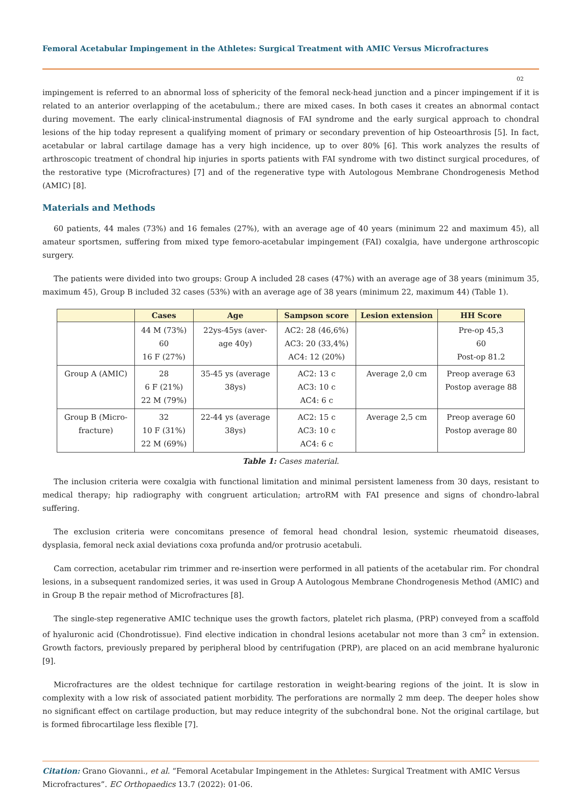Femoral Acetabular Impingement in the Athletes: Surgical Treatment with AMIC Versus Microfractures
02
impingement is referred to an abnormal loss of sphericity of the femoral neck-head junction and a pincer impingement if it is related to an anterior overlapping of the acetabulum.; there are mixed cases. In both cases it creates an abnormal contact during movement. The early clinical-instrumental diagnosis of FAI syndrome and the early surgical approach to chondral lesions of the hip today represent a qualifying moment of primary or secondary prevention of hip Osteoarthrosis [5]. In fact, acetabular or labral cartilage damage has a very high incidence, up to over 80% [6]. This work analyzes the results of arthroscopic treatment of chondral hip injuries in sports patients with FAI syndrome with two distinct surgical procedures, of the restorative type (Microfractures) [7] and of the regenerative type with Autologous Membrane Chondrogenesis Method (AMIC) [8].
Materials and Methods
60 patients, 44 males (73%) and 16 females (27%), with an average age of 40 years (minimum 22 and maximum 45), all amateur sportsmen, suffering from mixed type femoro-acetabular impingement (FAI) coxalgia, have undergone arthroscopic surgery.
The patients were divided into two groups: Group A included 28 cases (47%) with an average age of 38 years (minimum 35, maximum 45), Group B included 32 cases (53%) with an average age of 38 years (minimum 22, maximum 44) (Table 1).
| | Cases | Age | Sampson score | Lesion extension | HH Score |
| --- | --- | --- | --- | --- | --- |
| | 44 M (73%) 60 16 F (27%) | 22ys-45ys (aver- age 40y) | AC2: 28 (46,6%) AC3: 20 (33,4%) AC4: 12 (20%) | | Pre-op 45,3 60 Post-op 81.2 |
| Group A (AMIC) | 28 6 F (21%) 22 M (79%) | 35-45 ys (average 38ys) | AC2: 13 c AC3: 10 c AC4: 6 c | Average 2,0 cm | Preop average 63 Postop average 88 |
| Group B (Micro- fracture) | 32 10 F (31%) 22 M (69%) | 22-44 ys (average 38ys) | AC2: 15 c AC3: 10 c AC4: 6 c | Average 2,5 cm | Preop average 60 Postop average 80 |
Table 1: Cases material.
The inclusion criteria were coxalgia with functional limitation and minimal persistent lameness from 30 days, resistant to medical therapy; hip radiography with congruent articulation; artroRM with FAI presence and signs of chondro-labral suffering.
The exclusion criteria were concomitans presence of femoral head chondral lesion, systemic rheumatoid diseases, dysplasia, femoral neck axial deviations coxa profunda and/or protrusio acetabuli.
Cam correction, acetabular rim trimmer and re-insertion were performed in all patients of the acetabular rim. For chondral lesions, in a subsequent randomized series, it was used in Group A Autologous Membrane Chondrogenesis Method (AMIC) and in Group B the repair method of Microfractures [8].
The single-step regenerative AMIC technique uses the growth factors, platelet rich plasma, (PRP) conveyed from a scaffold of hyaluronic acid (Chondrotissue). Find elective indication in chondral lesions acetabular not more than 3 cm<sup>2</sup> in extension. Growth factors, previously prepared by peripheral blood by centrifugation (PRP), are placed on an acid membrane hyaluronic [9].
Microfractures are the oldest technique for cartilage restoration in weight-bearing regions of the joint. It is slow in complexity with a low risk of associated patient morbidity. The perforations are normally 2 mm deep. The deeper holes show no significant effect on cartilage production, but may reduce integrity of the subchondral bone. Not the original cartilage, but is formed fibrocartilage less flexible [7].
Citation: Grano Giovanni., et al. “Femoral Acetabular Impingement in the Athletes: Surgical Treatment with AMIC Versus Microfractures”. EC Orthopaedics 13.7 (2022): 01-06.